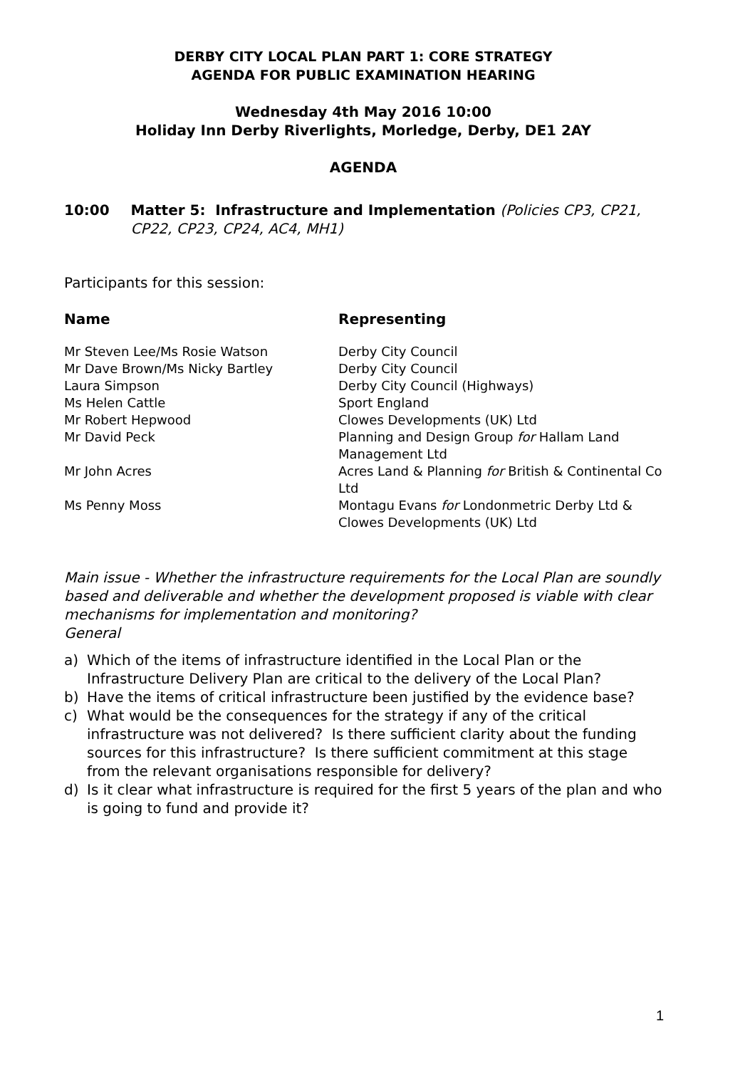DERBY CITY LOCAL PLAN PART 1: CORE STRATEGY
AGENDA FOR PUBLIC EXAMINATION HEARING
Wednesday 4th May 2016 10:00
Holiday Inn Derby Riverlights, Morledge, Derby, DE1 2AY
AGENDA
10:00 Matter 5: Infrastructure and Implementation (Policies CP3, CP21, CP22, CP23, CP24, AC4, MH1)
Participants for this session:
| Name | Representing |
| --- | --- |
| Mr Steven Lee/Ms Rosie Watson | Derby City Council |
| Mr Dave Brown/Ms Nicky Bartley | Derby City Council |
| Laura Simpson | Derby City Council (Highways) |
| Ms Helen Cattle | Sport England |
| Mr Robert Hepwood | Clowes Developments (UK) Ltd |
| Mr David Peck | Planning and Design Group for Hallam Land Management Ltd |
| Mr John Acres | Acres Land & Planning for British & Continental Co Ltd |
| Ms Penny Moss | Montagu Evans for Londonmetric Derby Ltd & Clowes Developments (UK) Ltd |
Main issue - Whether the infrastructure requirements for the Local Plan are soundly based and deliverable and whether the development proposed is viable with clear mechanisms for implementation and monitoring?
General
a) Which of the items of infrastructure identified in the Local Plan or the Infrastructure Delivery Plan are critical to the delivery of the Local Plan?
b) Have the items of critical infrastructure been justified by the evidence base?
c) What would be the consequences for the strategy if any of the critical infrastructure was not delivered? Is there sufficient clarity about the funding sources for this infrastructure? Is there sufficient commitment at this stage from the relevant organisations responsible for delivery?
d) Is it clear what infrastructure is required for the first 5 years of the plan and who is going to fund and provide it?
1